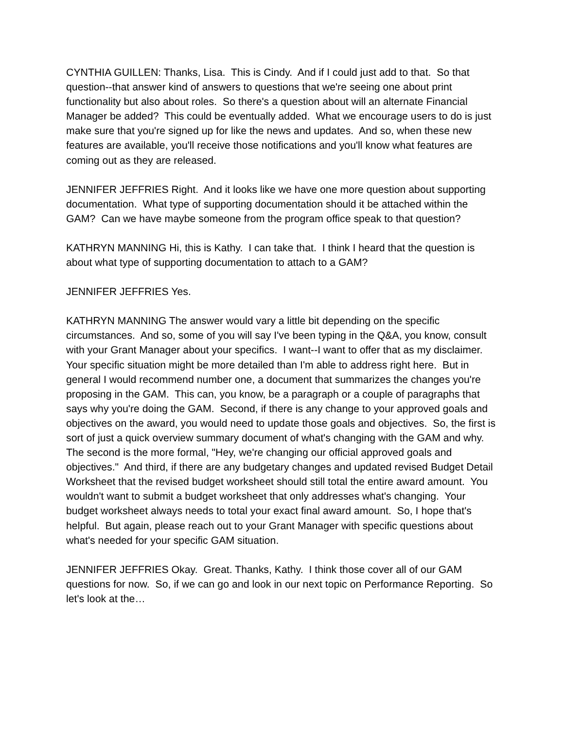CYNTHIA GUILLEN: Thanks, Lisa. This is Cindy. And if I could just add to that. So that question--that answer kind of answers to questions that we're seeing one about print functionality but also about roles. So there's a question about will an alternate Financial Manager be added? This could be eventually added. What we encourage users to do is just make sure that you're signed up for like the news and updates. And so, when these new features are available, you'll receive those notifications and you'll know what features are coming out as they are released.
JENNIFER JEFFRIES Right. And it looks like we have one more question about supporting documentation. What type of supporting documentation should it be attached within the GAM? Can we have maybe someone from the program office speak to that question?
KATHRYN MANNING Hi, this is Kathy. I can take that. I think I heard that the question is about what type of supporting documentation to attach to a GAM?
JENNIFER JEFFRIES Yes.
KATHRYN MANNING The answer would vary a little bit depending on the specific circumstances. And so, some of you will say I've been typing in the Q&A, you know, consult with your Grant Manager about your specifics. I want--I want to offer that as my disclaimer. Your specific situation might be more detailed than I'm able to address right here. But in general I would recommend number one, a document that summarizes the changes you're proposing in the GAM. This can, you know, be a paragraph or a couple of paragraphs that says why you're doing the GAM. Second, if there is any change to your approved goals and objectives on the award, you would need to update those goals and objectives. So, the first is sort of just a quick overview summary document of what's changing with the GAM and why. The second is the more formal, "Hey, we're changing our official approved goals and objectives." And third, if there are any budgetary changes and updated revised Budget Detail Worksheet that the revised budget worksheet should still total the entire award amount. You wouldn't want to submit a budget worksheet that only addresses what's changing. Your budget worksheet always needs to total your exact final award amount. So, I hope that's helpful. But again, please reach out to your Grant Manager with specific questions about what's needed for your specific GAM situation.
JENNIFER JEFFRIES Okay. Great. Thanks, Kathy. I think those cover all of our GAM questions for now. So, if we can go and look in our next topic on Performance Reporting. So let's look at the…